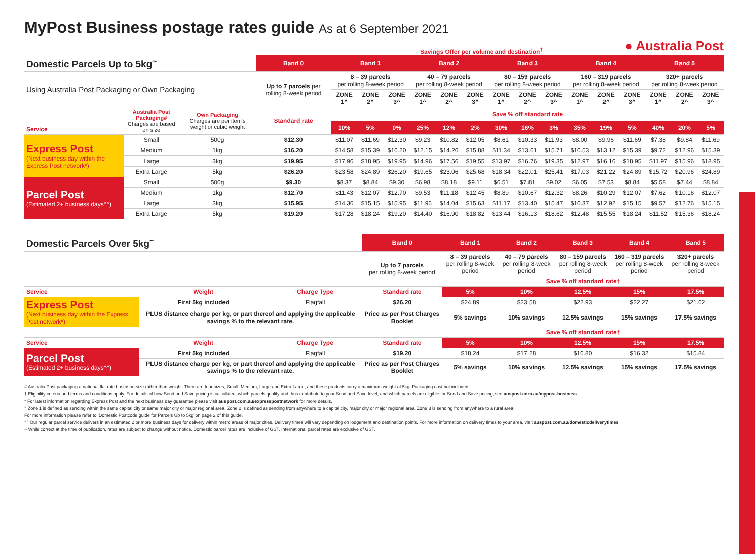● Australia Post
MyPost Business postage rates guide As at 6 September 2021
Savings Offer per volume and destination<sup>†</sup>
| Domestic Parcels Up to 5kg<sup>~</sup> | | | Band 0 | Band 1 | | | Band 2 | | | Band 3 | | | Band 4 | | | Band 5 | | |
| --- | --- | --- | --- | --- | --- | --- | --- | --- | --- | --- | --- | --- | --- | --- | --- | --- | --- | --- |
| Using Australia Post Packaging or Own Packaging | | | Up to 7 parcels per rolling 8-week period | 8 – 39 parcels per rolling 8-week period | | | 40 – 79 parcels per rolling 8-week period | | | 80 – 159 parcels per rolling 8-week period | | | 160 – 319 parcels per rolling 8-week period | | | 320+ parcels per rolling 8-week period | | |
| | | | | ZONE 1^ | ZONE 2^ | ZONE 3^ | ZONE 1^ | ZONE 2^ | ZONE 3^ | ZONE 1^ | ZONE 2^ | ZONE 3^ | ZONE 1^ | ZONE 2^ | ZONE 3^ | ZONE 1^ | ZONE 2^ | ZONE 3^ |
| Service | Australia Post Packaging# Charges are based on size | Own Packaging Charges are per item's weight or cubic weight | Standard rate | Save % off standard rate | | | | | | | | | | | | | | |
| | | | | 10% | 5% | 0% | 25% | 12% | 2% | 30% | 16% | 3% | 35% | 19% | 5% | 40% | 20% | 5% |
| Express Post (Next business day within the Express Post network*) | Small | 500g | $12.30 | $11.07 | $11.69 | $12.30 | $9.23 | $10.82 | $12.05 | $8.61 | $10.33 | $11.93 | $8.00 | $9.96 | $11.69 | $7.38 | $9.84 | $11.69 |
| | Medium | 1kg | $16.20 | $14.58 | $15.39 | $16.20 | $12.15 | $14.26 | $15.88 | $11.34 | $13.61 | $15.71 | $10.53 | $13.12 | $15.39 | $9.72 | $12.96 | $15.39 |
| | Large | 3kg | $19.95 | $17.96 | $18.95 | $19.95 | $14.96 | $17.56 | $19.55 | $13.97 | $16.76 | $19.35 | $12.97 | $16.16 | $18.95 | $11.97 | $15.96 | $18.95 |
| | Extra Large | 5kg | $26.20 | $23.58 | $24.89 | $26.20 | $19.65 | $23.06 | $25.68 | $18.34 | $22.01 | $25.41 | $17.03 | $21.22 | $24.89 | $15.72 | $20.96 | $24.89 |
| Parcel Post (Estimated 2+ business days^^) | Small | 500g | $9.30 | $8.37 | $8.84 | $9.30 | $6.98 | $8.18 | $9.11 | $6.51 | $7.81 | $9.02 | $6.05 | $7.53 | $8.84 | $5.58 | $7.44 | $8.84 |
| | Medium | 1kg | $12.70 | $11.43 | $12.07 | $12.70 | $9.53 | $11.18 | $12.45 | $8.89 | $10.67 | $12.32 | $8.26 | $10.29 | $12.07 | $7.62 | $10.16 | $12.07 |
| | Large | 3kg | $15.95 | $14.36 | $15.15 | $15.95 | $11.96 | $14.04 | $15.63 | $11.17 | $13.40 | $15.47 | $10.37 | $12.92 | $15.15 | $9.57 | $12.76 | $15.15 |
| | Extra Large | 5kg | $19.20 | $17.28 | $18.24 | $19.20 | $14.40 | $16.90 | $18.82 | $13.44 | $16.13 | $18.62 | $12.48 | $15.55 | $18.24 | $11.52 | $15.36 | $18.24 |
| Domestic Parcels Over 5kg<sup>~</sup> | | | Band 0 | Band 1 | Band 2 | Band 3 | Band 4 | Band 5 |
| --- | --- | --- | --- | --- | --- | --- | --- | --- |
| | | | Up to 7 parcels per rolling 8-week period | 8 – 39 parcels per rolling 8-week period | 40 – 79 parcels per rolling 8-week period | 80 – 159 parcels per rolling 8-week period | 160 – 319 parcels per rolling 8-week period | 320+ parcels per rolling 8-week period |
| | | | | Save % off standard rate† | | | | |
| Service | Weight | Charge Type | Standard rate | 5% | 10% | 12.5% | 15% | 17.5% |
| Express Post (Next business day within the Express Post network*) | First 5kg included | Flagfall | $26.20 | $24.89 | $23.58 | $22.93 | $22.27 | $21.62 |
| | PLUS distance charge per kg, or part thereof and applying the applicable savings % to the relevant rate. | | Price as per Post Charges Booklet | 5% savings | 10% savings | 12.5% savings | 15% savings | 17.5% savings |
| | | | | Save % off standard rate† | | | | |
| Service | Weight | Charge Type | Standard rate | 5% | 10% | 12.5% | 15% | 17.5% |
| Parcel Post (Estimated 2+ business days^^) | First 5kg included | Flagfall | $19.20 | $18.24 | $17.28 | $16.80 | $16.32 | $15.84 |
| | PLUS distance charge per kg, or part thereof and applying the applicable savings % to the relevant rate. | | Price as per Post Charges Booklet | 5% savings | 10% savings | 12.5% savings | 15% savings | 17.5% savings |
# Australia Post packaging a national flat rate based on size rather than weight. There are four sizes, Small, Medium, Large and Extra Large, and these products carry a maximum weight of 5kg. Packaging cost not included.
† Eligibility criteria and terms and conditions apply. For details of how Send and Save pricing is calculated, which parcels qualify and thus contribute to your Send and Save level, and which parcels are eligible for Send and Save pricing, see auspost.com.au/mypost-business
* For latest information regarding Express Post and the next business day guarantee please visit auspost.com.au/expresspostnetwork for more details.
^ Zone 1 is defined as sending within the same capital city or same major city or major regional area. Zone 2 is defined as sending from anywhere to a capital city, major city or major regional area. Zone 3 is sending from anywhere to a rural area.
For more information please refer to 'Domestic Postcode guide for Parcels Up to 5kg' on page 2 of this guide.
^^ Our regular parcel service delivers in an estimated 2 or more business days for delivery within metro areas of major cities. Delivery times will vary depending on lodgement and destination points. For more information on delivery times to your area, visit auspost.com.au/domesticdeliverytimes
~ While correct at the time of publication, rates are subject to change without notice. Domestic parcel rates are inclusive of GST. International parcel rates are exclusive of GST.